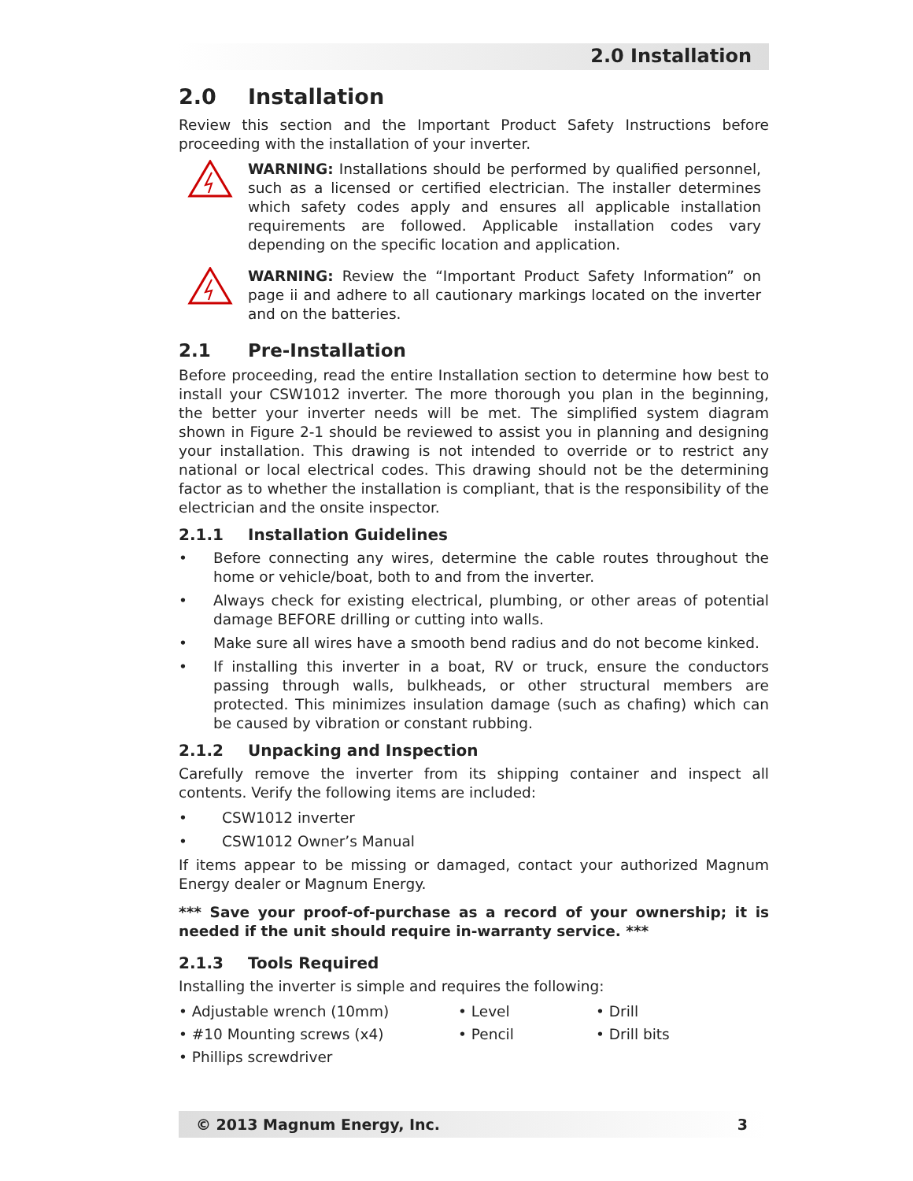2.0 Installation
2.0 Installation
Review this section and the Important Product Safety Instructions before proceeding with the installation of your inverter.
WARNING: Installations should be performed by qualified personnel, such as a licensed or certified electrician. The installer determines which safety codes apply and ensures all applicable installation requirements are followed. Applicable installation codes vary depending on the specific location and application.
WARNING: Review the “Important Product Safety Information” on page ii and adhere to all cautionary markings located on the inverter and on the batteries.
2.1 Pre-Installation
Before proceeding, read the entire Installation section to determine how best to install your CSW1012 inverter. The more thorough you plan in the beginning, the better your inverter needs will be met. The simplified system diagram shown in Figure 2-1 should be reviewed to assist you in planning and designing your installation. This drawing is not intended to override or to restrict any national or local electrical codes. This drawing should not be the determining factor as to whether the installation is compliant, that is the responsibility of the electrician and the onsite inspector.
2.1.1 Installation Guidelines
• Before connecting any wires, determine the cable routes throughout the home or vehicle/boat, both to and from the inverter.
• Always check for existing electrical, plumbing, or other areas of potential damage BEFORE drilling or cutting into walls.
• Make sure all wires have a smooth bend radius and do not become kinked.
• If installing this inverter in a boat, RV or truck, ensure the conductors passing through walls, bulkheads, or other structural members are protected. This minimizes insulation damage (such as chafing) which can be caused by vibration or constant rubbing.
2.1.2 Unpacking and Inspection
Carefully remove the inverter from its shipping container and inspect all contents. Verify the following items are included:
• CSW1012 inverter
• CSW1012 Owner’s Manual
If items appear to be missing or damaged, contact your authorized Magnum Energy dealer or Magnum Energy.
*** Save your proof-of-purchase as a record of your ownership; it is needed if the unit should require in-warranty service. ***
2.1.3 Tools Required
Installing the inverter is simple and requires the following:
• Adjustable wrench (10mm)
• Level
• Drill
• #10 Mounting screws (x4)
• Pencil
• Drill bits
• Phillips screwdriver
© 2013 Magnum Energy, Inc. 3